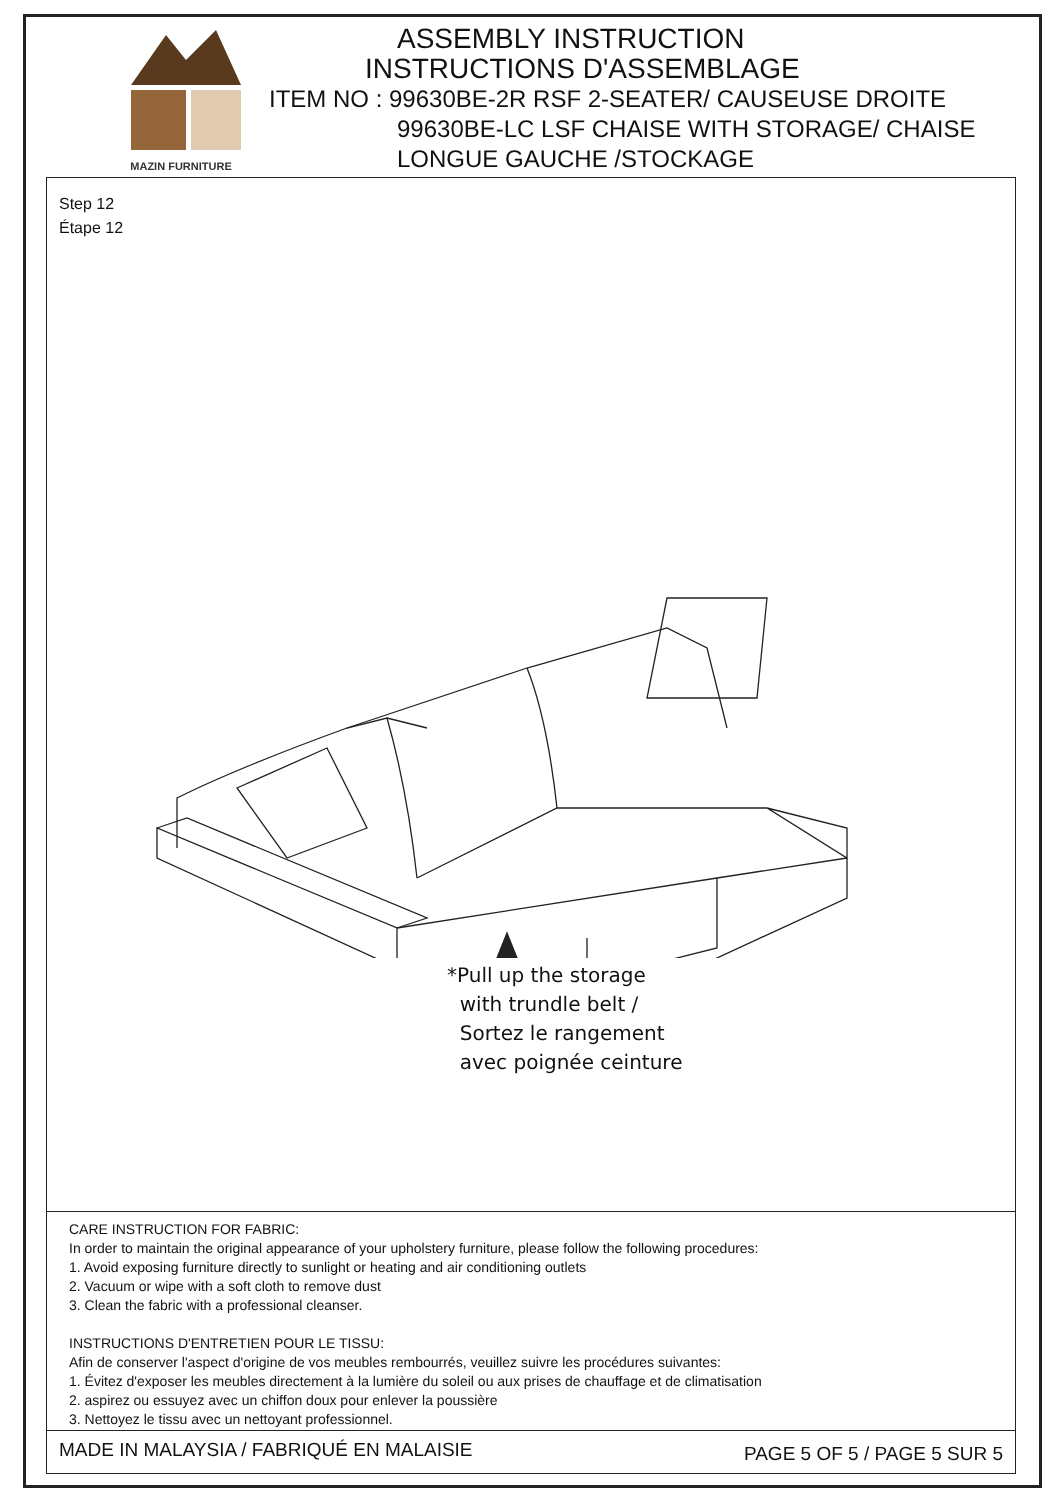MAZIN FURNITURE
ASSEMBLY INSTRUCTION
INSTRUCTIONS D'ASSEMBLAGE
ITEM NO : 99630BE-2R RSF 2-SEATER/ CAUSEUSE DROITE
99630BE-LC LSF CHAISE WITH STORAGE/ CHAISE
LONGUE GAUCHE /STOCKAGE
Step 12
Étape 12
*Pull up the storage
with trundle belt /
Sortez le rangement
avec poignée ceinture
CARE INSTRUCTION FOR FABRIC:
In order to maintain the original appearance of your upholstery furniture, please follow the following procedures:
1. Avoid exposing furniture directly to sunlight or heating and air conditioning outlets
2. Vacuum or wipe with a soft cloth to remove dust
3. Clean the fabric with a professional cleanser.
INSTRUCTIONS D'ENTRETIEN POUR LE TISSU:
Afin de conserver l'aspect d'origine de vos meubles rembourrés, veuillez suivre les procédures suivantes:
1. Évitez d'exposer les meubles directement à la lumière du soleil ou aux prises de chauffage et de climatisation
2. aspirez ou essuyez avec un chiffon doux pour enlever la poussière
3. Nettoyez le tissu avec un nettoyant professionnel.
MADE IN MALAYSIA / FABRIQUÉ EN MALAISIE PAGE 5 OF 5 / PAGE 5 SUR 5